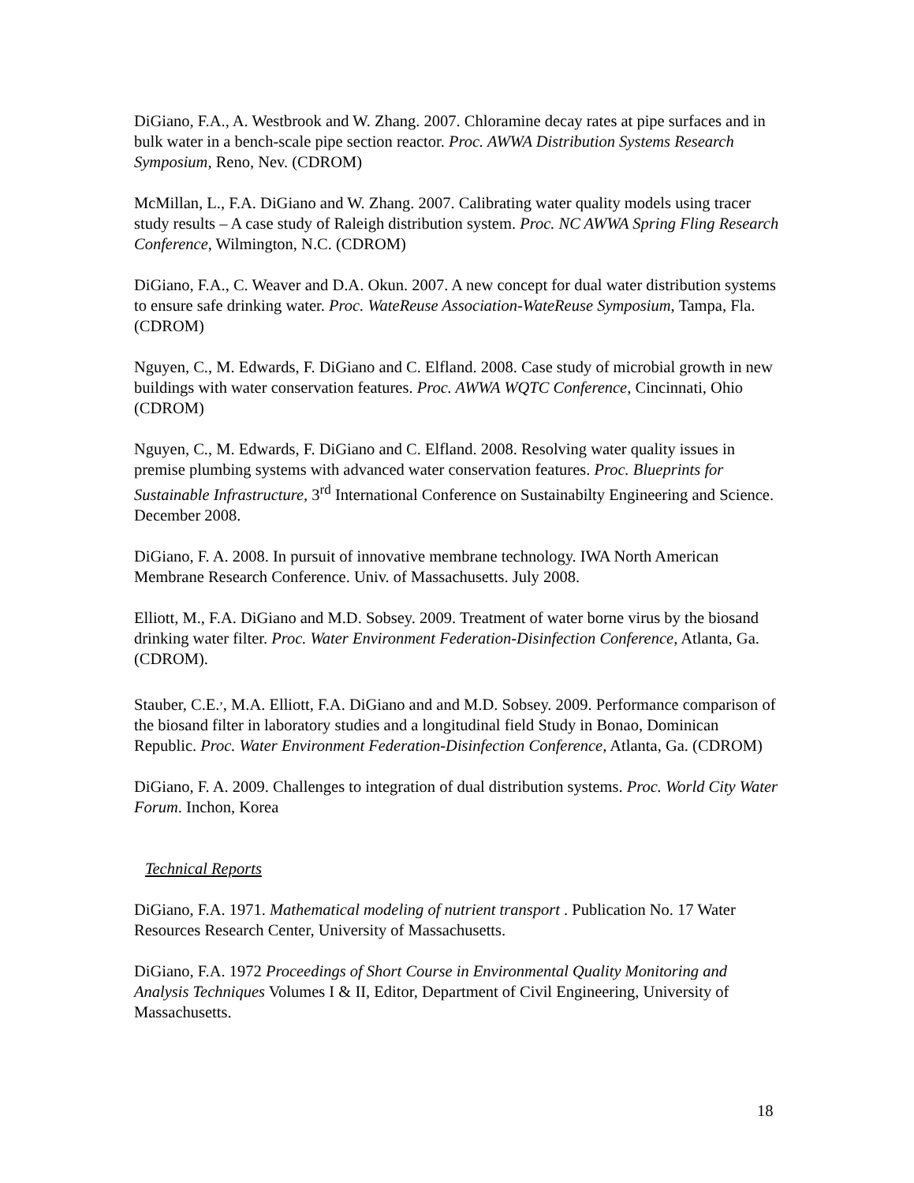DiGiano, F.A., A. Westbrook and W. Zhang. 2007. Chloramine decay rates at pipe surfaces and in bulk water in a bench-scale pipe section reactor. Proc. AWWA Distribution Systems Research Symposium, Reno, Nev. (CDROM)
McMillan, L., F.A. DiGiano and W. Zhang. 2007. Calibrating water quality models using tracer study results – A case study of Raleigh distribution system. Proc. NC AWWA Spring Fling Research Conference, Wilmington, N.C. (CDROM)
DiGiano, F.A., C. Weaver and D.A. Okun. 2007. A new concept for dual water distribution systems to ensure safe drinking water. Proc. WateReuse Association-WateReuse Symposium, Tampa, Fla. (CDROM)
Nguyen, C., M. Edwards, F. DiGiano and C. Elfland. 2008. Case study of microbial growth in new buildings with water conservation features. Proc. AWWA WQTC Conference, Cincinnati, Ohio (CDROM)
Nguyen, C., M. Edwards, F. DiGiano and C. Elfland. 2008. Resolving water quality issues in premise plumbing systems with advanced water conservation features. Proc. Blueprints for Sustainable Infrastructure, 3<sup>rd</sup> International Conference on Sustainabilty Engineering and Science. December 2008.
DiGiano, F. A. 2008. In pursuit of innovative membrane technology. IWA North American Membrane Research Conference. Univ. of Massachusetts. July 2008.
Elliott, M., F.A. DiGiano and M.D. Sobsey. 2009. Treatment of water borne virus by the biosand drinking water filter. Proc. Water Environment Federation-Disinfection Conference, Atlanta, Ga. (CDROM).
Stauber, C.E.<sup>,</sup>, M.A. Elliott, F.A. DiGiano and and M.D. Sobsey. 2009. Performance comparison of the biosand filter in laboratory studies and a longitudinal field Study in Bonao, Dominican Republic. Proc. Water Environment Federation-Disinfection Conference, Atlanta, Ga. (CDROM)
DiGiano, F. A. 2009. Challenges to integration of dual distribution systems. Proc. World City Water Forum. Inchon, Korea
Technical Reports
DiGiano, F.A. 1971. Mathematical modeling of nutrient transport . Publication No. 17 Water Resources Research Center, University of Massachusetts.
DiGiano, F.A. 1972 Proceedings of Short Course in Environmental Quality Monitoring and Analysis Techniques Volumes I & II, Editor, Department of Civil Engineering, University of Massachusetts.
18